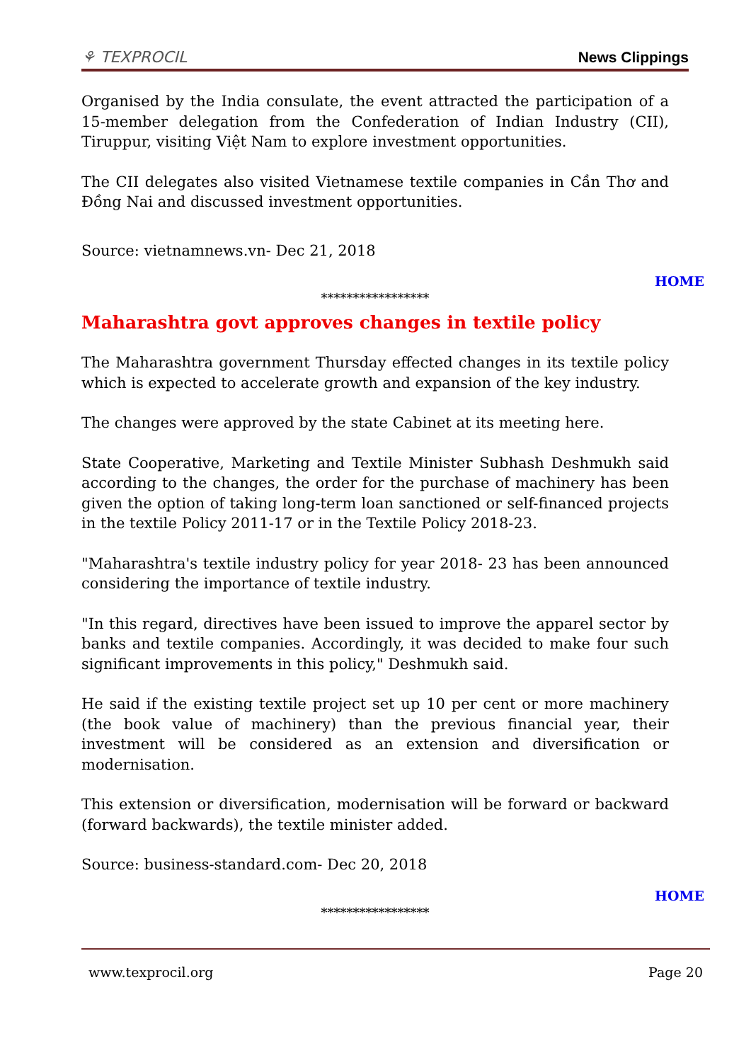⚘ TEXPROCIL
News Clippings
Organised by the India consulate, the event attracted the participation of a 15-member delegation from the Confederation of Indian Industry (CII), Tiruppur, visiting Việt Nam to explore investment opportunities.
The CII delegates also visited Vietnamese textile companies in Cần Thơ and Đồng Nai and discussed investment opportunities.
Source: vietnamnews.vn- Dec 21, 2018
HOME
*****************
Maharashtra govt approves changes in textile policy
The Maharashtra government Thursday effected changes in its textile policy which is expected to accelerate growth and expansion of the key industry.
The changes were approved by the state Cabinet at its meeting here.
State Cooperative, Marketing and Textile Minister Subhash Deshmukh said according to the changes, the order for the purchase of machinery has been given the option of taking long-term loan sanctioned or self-financed projects in the textile Policy 2011-17 or in the Textile Policy 2018-23.
"Maharashtra's textile industry policy for year 2018- 23 has been announced considering the importance of textile industry.
"In this regard, directives have been issued to improve the apparel sector by banks and textile companies. Accordingly, it was decided to make four such significant improvements in this policy," Deshmukh said.
He said if the existing textile project set up 10 per cent or more machinery (the book value of machinery) than the previous financial year, their investment will be considered as an extension and diversification or modernisation.
This extension or diversification, modernisation will be forward or backward (forward backwards), the textile minister added.
Source: business-standard.com- Dec 20, 2018
HOME
*****************
www.texprocil.org Page 20